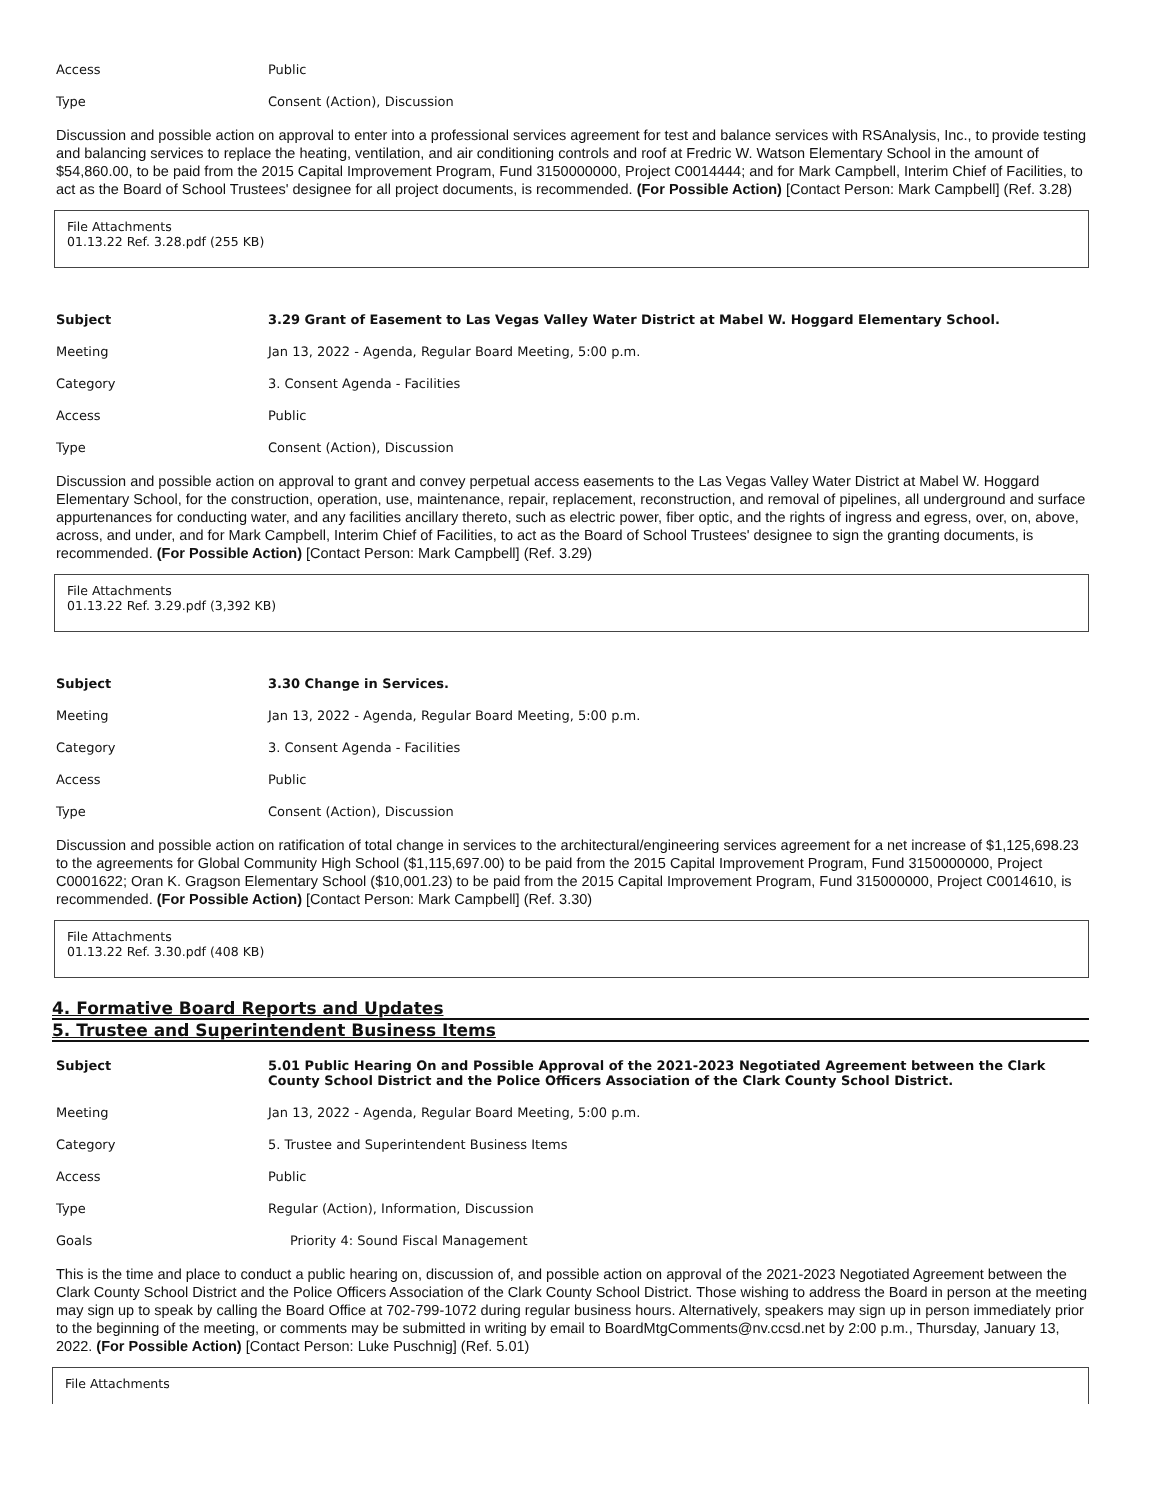Access Public
Type Consent (Action), Discussion
Discussion and possible action on approval to enter into a professional services agreement for test and balance services with RSAnalysis, Inc., to provide testing and balancing services to replace the heating, ventilation, and air conditioning controls and roof at Fredric W. Watson Elementary School in the amount of $54,860.00, to be paid from the 2015 Capital Improvement Program, Fund 3150000000, Project C0014444; and for Mark Campbell, Interim Chief of Facilities, to act as the Board of School Trustees' designee for all project documents, is recommended. (For Possible Action) [Contact Person: Mark Campbell] (Ref. 3.28)
File Attachments
01.13.22 Ref. 3.28.pdf (255 KB)
Subject 3.29 Grant of Easement to Las Vegas Valley Water District at Mabel W. Hoggard Elementary School.
Meeting Jan 13, 2022 - Agenda, Regular Board Meeting, 5:00 p.m.
Category 3. Consent Agenda - Facilities
Access Public
Type Consent (Action), Discussion
Discussion and possible action on approval to grant and convey perpetual access easements to the Las Vegas Valley Water District at Mabel W. Hoggard Elementary School, for the construction, operation, use, maintenance, repair, replacement, reconstruction, and removal of pipelines, all underground and surface appurtenances for conducting water, and any facilities ancillary thereto, such as electric power, fiber optic, and the rights of ingress and egress, over, on, above, across, and under, and for Mark Campbell, Interim Chief of Facilities, to act as the Board of School Trustees' designee to sign the granting documents, is recommended. (For Possible Action) [Contact Person: Mark Campbell] (Ref. 3.29)
File Attachments
01.13.22 Ref. 3.29.pdf (3,392 KB)
Subject 3.30 Change in Services.
Meeting Jan 13, 2022 - Agenda, Regular Board Meeting, 5:00 p.m.
Category 3. Consent Agenda - Facilities
Access Public
Type Consent (Action), Discussion
Discussion and possible action on ratification of total change in services to the architectural/engineering services agreement for a net increase of $1,125,698.23 to the agreements for Global Community High School ($1,115,697.00) to be paid from the 2015 Capital Improvement Program, Fund 3150000000, Project C0001622; Oran K. Gragson Elementary School ($10,001.23) to be paid from the 2015 Capital Improvement Program, Fund 315000000, Project C0014610, is recommended. (For Possible Action) [Contact Person: Mark Campbell] (Ref. 3.30)
File Attachments
01.13.22 Ref. 3.30.pdf (408 KB)
4. Formative Board Reports and Updates
5. Trustee and Superintendent Business Items
Subject 5.01 Public Hearing On and Possible Approval of the 2021-2023 Negotiated Agreement between the Clark County School District and the Police Officers Association of the Clark County School District.
Meeting Jan 13, 2022 - Agenda, Regular Board Meeting, 5:00 p.m.
Category 5. Trustee and Superintendent Business Items
Access Public
Type Regular (Action), Information, Discussion
Goals Priority 4: Sound Fiscal Management
This is the time and place to conduct a public hearing on, discussion of, and possible action on approval of the 2021-2023 Negotiated Agreement between the Clark County School District and the Police Officers Association of the Clark County School District. Those wishing to address the Board in person at the meeting may sign up to speak by calling the Board Office at 702-799-1072 during regular business hours. Alternatively, speakers may sign up in person immediately prior to the beginning of the meeting, or comments may be submitted in writing by email to BoardMtgComments@nv.ccsd.net by 2:00 p.m., Thursday, January 13, 2022. (For Possible Action) [Contact Person: Luke Puschnig] (Ref. 5.01)
File Attachments